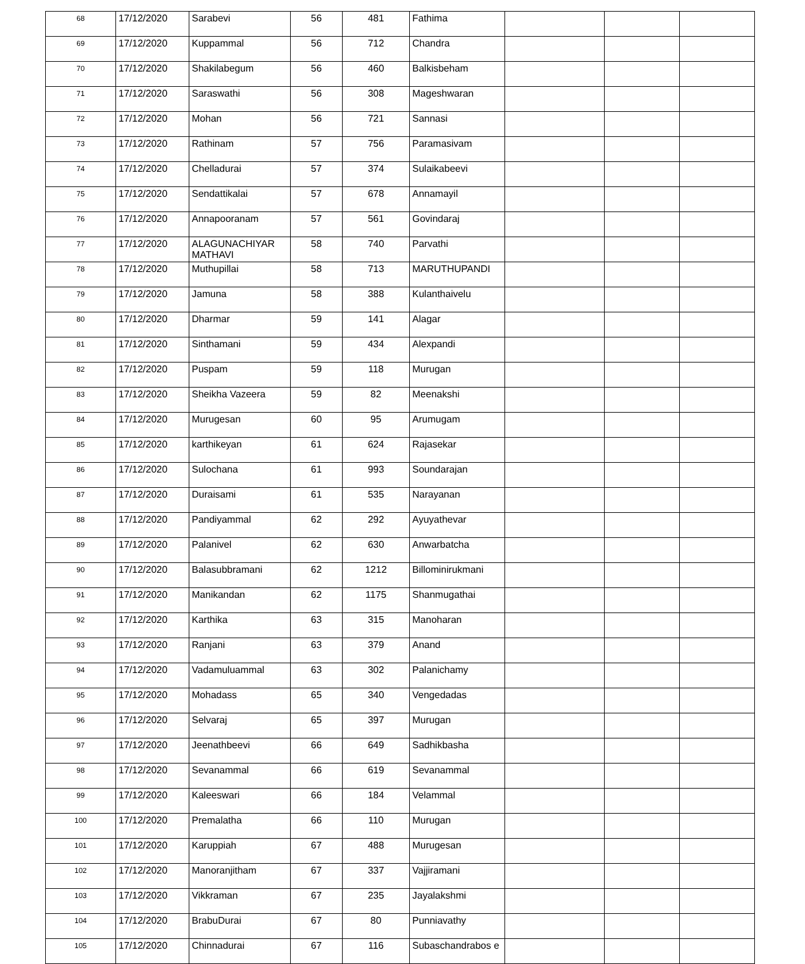| 68 | 17/12/2020 | Sarabevi | 56 | 481 | Fathima | | | |
| 69 | 17/12/2020 | Kuppammal | 56 | 712 | Chandra | | | |
| 70 | 17/12/2020 | Shakilabegum | 56 | 460 | Balkisbeham | | | |
| 71 | 17/12/2020 | Saraswathi | 56 | 308 | Mageshwaran | | | |
| 72 | 17/12/2020 | Mohan | 56 | 721 | Sannasi | | | |
| 73 | 17/12/2020 | Rathinam | 57 | 756 | Paramasivam | | | |
| 74 | 17/12/2020 | Chelladurai | 57 | 374 | Sulaikabeevi | | | |
| 75 | 17/12/2020 | Sendattikalai | 57 | 678 | Annamayil | | | |
| 76 | 17/12/2020 | Annapooranam | 57 | 561 | Govindaraj | | | |
| 77 | 17/12/2020 | ALAGUNACHIYAR MATHAVI | 58 | 740 | Parvathi | | | |
| 78 | 17/12/2020 | Muthupillai | 58 | 713 | MARUTHUPANDI | | | |
| 79 | 17/12/2020 | Jamuna | 58 | 388 | Kulanthaivelu | | | |
| 80 | 17/12/2020 | Dharmar | 59 | 141 | Alagar | | | |
| 81 | 17/12/2020 | Sinthamani | 59 | 434 | Alexpandi | | | |
| 82 | 17/12/2020 | Puspam | 59 | 118 | Murugan | | | |
| 83 | 17/12/2020 | Sheikha Vazeera | 59 | 82 | Meenakshi | | | |
| 84 | 17/12/2020 | Murugesan | 60 | 95 | Arumugam | | | |
| 85 | 17/12/2020 | karthikeyan | 61 | 624 | Rajasekar | | | |
| 86 | 17/12/2020 | Sulochana | 61 | 993 | Soundarajan | | | |
| 87 | 17/12/2020 | Duraisami | 61 | 535 | Narayanan | | | |
| 88 | 17/12/2020 | Pandiyammal | 62 | 292 | Ayuyathevar | | | |
| 89 | 17/12/2020 | Palanivel | 62 | 630 | Anwarbatcha | | | |
| 90 | 17/12/2020 | Balasubbramani | 62 | 1212 | Billominirukmani | | | |
| 91 | 17/12/2020 | Manikandan | 62 | 1175 | Shanmugathai | | | |
| 92 | 17/12/2020 | Karthika | 63 | 315 | Manoharan | | | |
| 93 | 17/12/2020 | Ranjani | 63 | 379 | Anand | | | |
| 94 | 17/12/2020 | Vadamuluammal | 63 | 302 | Palanichamy | | | |
| 95 | 17/12/2020 | Mohadass | 65 | 340 | Vengedadas | | | |
| 96 | 17/12/2020 | Selvaraj | 65 | 397 | Murugan | | | |
| 97 | 17/12/2020 | Jeenathbeevi | 66 | 649 | Sadhikbasha | | | |
| 98 | 17/12/2020 | Sevanammal | 66 | 619 | Sevanammal | | | |
| 99 | 17/12/2020 | Kaleeswari | 66 | 184 | Velammal | | | |
| 100 | 17/12/2020 | Premalatha | 66 | 110 | Murugan | | | |
| 101 | 17/12/2020 | Karuppiah | 67 | 488 | Murugesan | | | |
| 102 | 17/12/2020 | Manoranjitham | 67 | 337 | Vajjiramani | | | |
| 103 | 17/12/2020 | Vikkraman | 67 | 235 | Jayalakshmi | | | |
| 104 | 17/12/2020 | BrabuDurai | 67 | 80 | Punniavathy | | | |
| 105 | 17/12/2020 | Chinnadurai | 67 | 116 | Subaschandrabos e | | | |